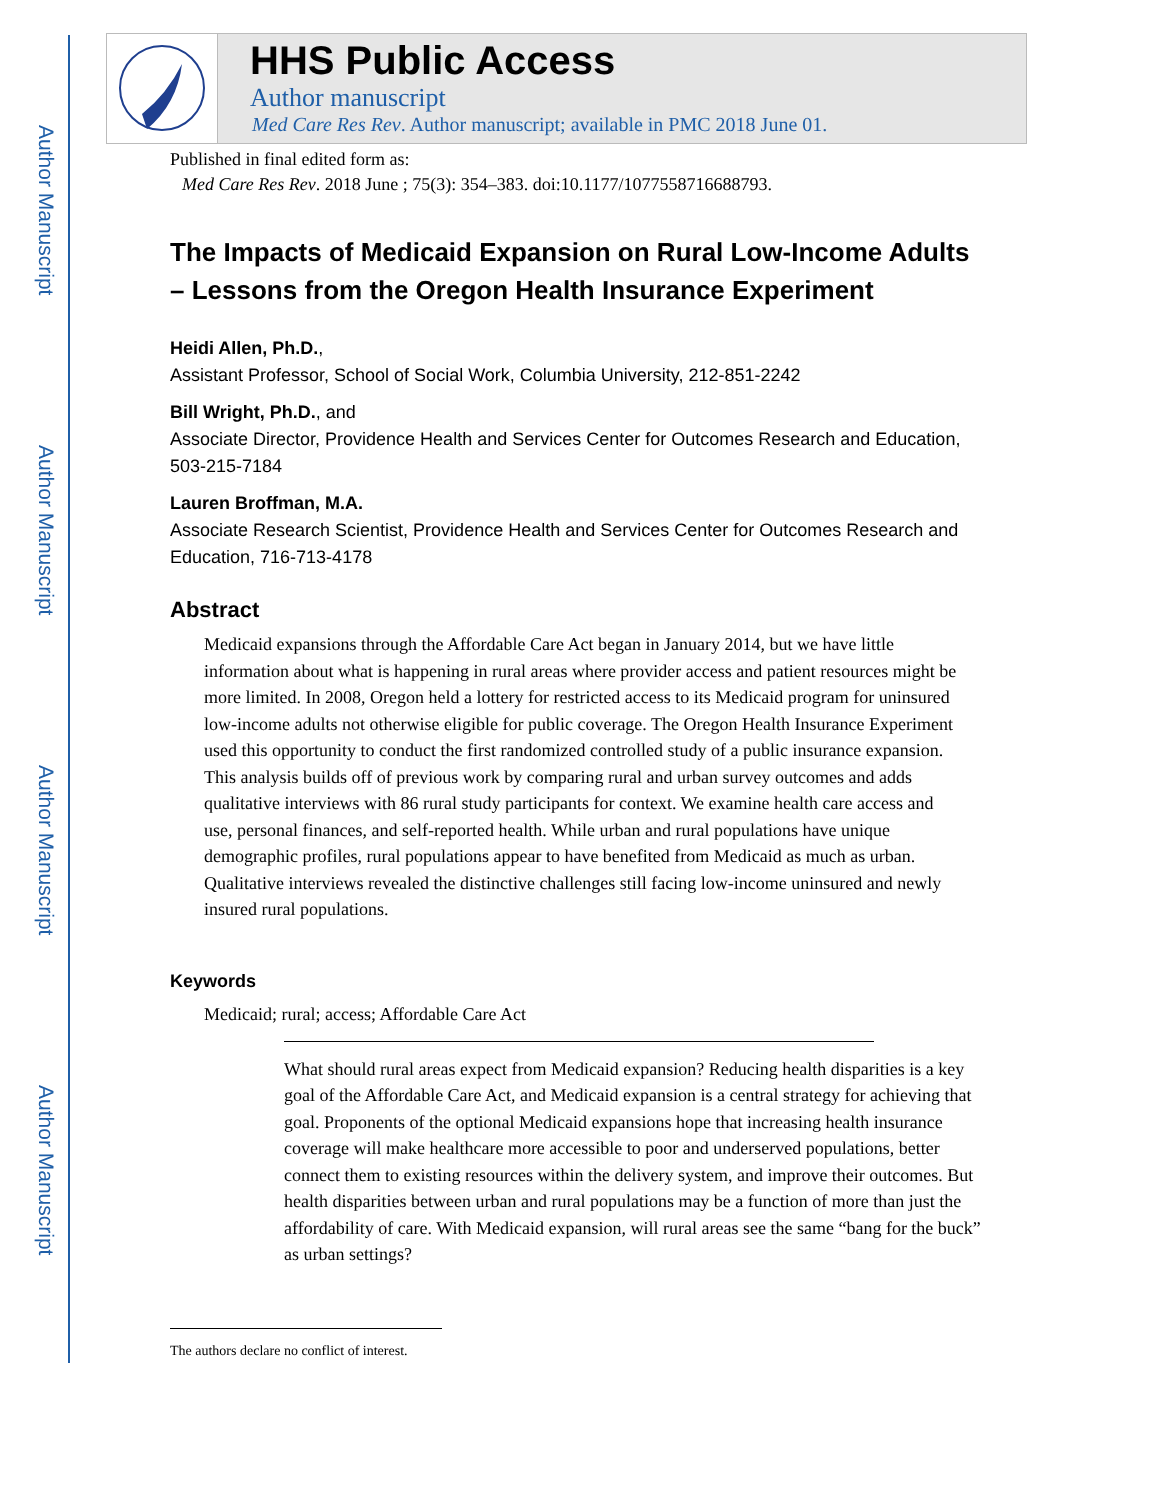Author Manuscript
Author Manuscript
Author Manuscript
Author Manuscript
HHS Public Access
Author manuscript
Med Care Res Rev. Author manuscript; available in PMC 2018 June 01.
Published in final edited form as:
Med Care Res Rev. 2018 June ; 75(3): 354–383. doi:10.1177/1077558716688793.
The Impacts of Medicaid Expansion on Rural Low-Income Adults – Lessons from the Oregon Health Insurance Experiment
Heidi Allen, Ph.D.,
Assistant Professor, School of Social Work, Columbia University, 212-851-2242
Bill Wright, Ph.D., and
Associate Director, Providence Health and Services Center for Outcomes Research and Education, 503-215-7184
Lauren Broffman, M.A.
Associate Research Scientist, Providence Health and Services Center for Outcomes Research and Education, 716-713-4178
Abstract
Medicaid expansions through the Affordable Care Act began in January 2014, but we have little information about what is happening in rural areas where provider access and patient resources might be more limited. In 2008, Oregon held a lottery for restricted access to its Medicaid program for uninsured low-income adults not otherwise eligible for public coverage. The Oregon Health Insurance Experiment used this opportunity to conduct the first randomized controlled study of a public insurance expansion. This analysis builds off of previous work by comparing rural and urban survey outcomes and adds qualitative interviews with 86 rural study participants for context. We examine health care access and use, personal finances, and self-reported health. While urban and rural populations have unique demographic profiles, rural populations appear to have benefited from Medicaid as much as urban. Qualitative interviews revealed the distinctive challenges still facing low-income uninsured and newly insured rural populations.
Keywords
Medicaid; rural; access; Affordable Care Act
What should rural areas expect from Medicaid expansion? Reducing health disparities is a key goal of the Affordable Care Act, and Medicaid expansion is a central strategy for achieving that goal. Proponents of the optional Medicaid expansions hope that increasing health insurance coverage will make healthcare more accessible to poor and underserved populations, better connect them to existing resources within the delivery system, and improve their outcomes. But health disparities between urban and rural populations may be a function of more than just the affordability of care. With Medicaid expansion, will rural areas see the same “bang for the buck” as urban settings?
The authors declare no conflict of interest.